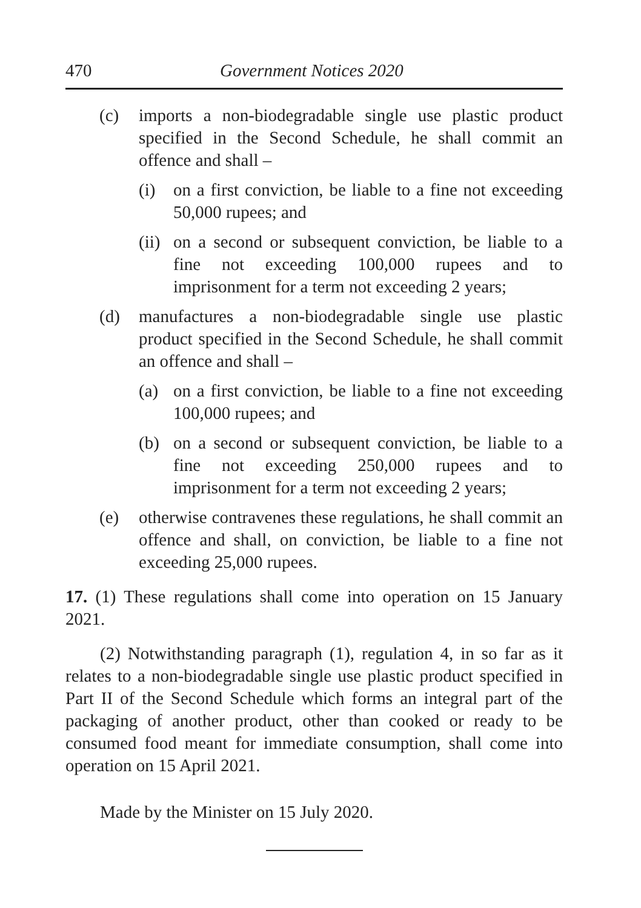470 Government Notices 2020
(c) imports a non-biodegradable single use plastic product specified in the Second Schedule, he shall commit an offence and shall –
(i) on a first conviction, be liable to a fine not exceeding 50,000 rupees; and
(ii) on a second or subsequent conviction, be liable to a fine not exceeding 100,000 rupees and to imprisonment for a term not exceeding 2 years;
(d) manufactures a non-biodegradable single use plastic product specified in the Second Schedule, he shall commit an offence and shall –
(a) on a first conviction, be liable to a fine not exceeding 100,000 rupees; and
(b) on a second or subsequent conviction, be liable to a fine not exceeding 250,000 rupees and to imprisonment for a term not exceeding 2 years;
(e) otherwise contravenes these regulations, he shall commit an offence and shall, on conviction, be liable to a fine not exceeding 25,000 rupees.
17. (1) These regulations shall come into operation on 15 January 2021.
(2) Notwithstanding paragraph (1), regulation 4, in so far as it relates to a non-biodegradable single use plastic product specified in Part II of the Second Schedule which forms an integral part of the packaging of another product, other than cooked or ready to be consumed food meant for immediate consumption, shall come into operation on 15 April 2021.
Made by the Minister on 15 July 2020.